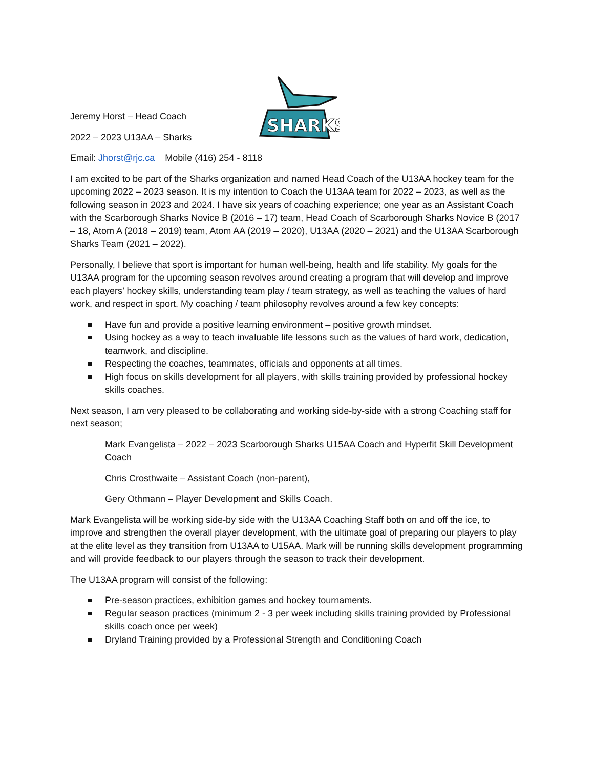SHARKS
Jeremy Horst – Head Coach
2022 – 2023 U13AA – Sharks
Email: Jhorst@rjc.ca Mobile (416) 254 - 8118
I am excited to be part of the Sharks organization and named Head Coach of the U13AA hockey team for the upcoming 2022 – 2023 season. It is my intention to Coach the U13AA team for 2022 – 2023, as well as the following season in 2023 and 2024. I have six years of coaching experience; one year as an Assistant Coach with the Scarborough Sharks Novice B (2016 – 17) team, Head Coach of Scarborough Sharks Novice B (2017 – 18, Atom A (2018 – 2019) team, Atom AA (2019 – 2020), U13AA (2020 – 2021) and the U13AA Scarborough Sharks Team (2021 – 2022).
Personally, I believe that sport is important for human well-being, health and life stability. My goals for the U13AA program for the upcoming season revolves around creating a program that will develop and improve each players’ hockey skills, understanding team play / team strategy, as well as teaching the values of hard work, and respect in sport. My coaching / team philosophy revolves around a few key concepts:
Have fun and provide a positive learning environment – positive growth mindset.
Using hockey as a way to teach invaluable life lessons such as the values of hard work, dedication, teamwork, and discipline.
Respecting the coaches, teammates, officials and opponents at all times.
High focus on skills development for all players, with skills training provided by professional hockey skills coaches.
Next season, I am very pleased to be collaborating and working side-by-side with a strong Coaching staff for next season;
Mark Evangelista – 2022 – 2023 Scarborough Sharks U15AA Coach and Hyperfit Skill Development Coach
Chris Crosthwaite – Assistant Coach (non-parent),
Gery Othmann – Player Development and Skills Coach.
Mark Evangelista will be working side-by side with the U13AA Coaching Staff both on and off the ice, to improve and strengthen the overall player development, with the ultimate goal of preparing our players to play at the elite level as they transition from U13AA to U15AA. Mark will be running skills development programming and will provide feedback to our players through the season to track their development.
The U13AA program will consist of the following:
Pre-season practices, exhibition games and hockey tournaments.
Regular season practices (minimum 2 - 3 per week including skills training provided by Professional skills coach once per week)
Dryland Training provided by a Professional Strength and Conditioning Coach